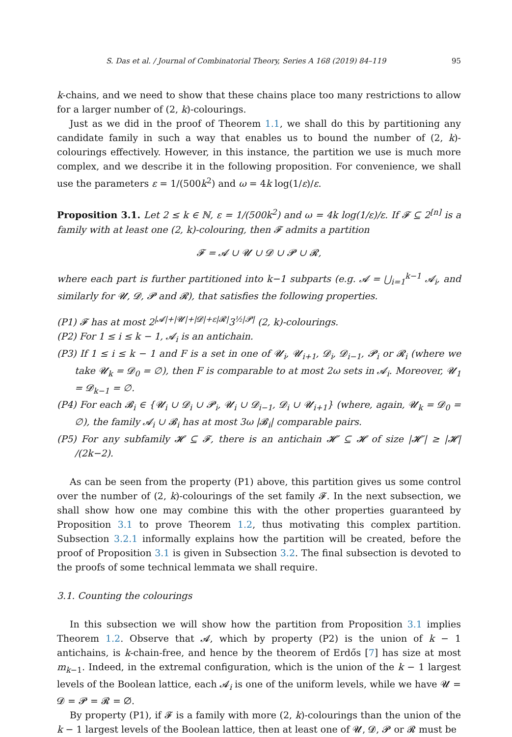S. Das et al. / Journal of Combinatorial Theory, Series A 168 (2019) 84–119 95
k-chains, and we need to show that these chains place too many restrictions to allow for a larger number of (2, k)-colourings.
Just as we did in the proof of Theorem 1.1, we shall do this by partitioning any candidate family in such a way that enables us to bound the number of (2, k)-colourings effectively. However, in this instance, the partition we use is much more complex, and we describe it in the following proposition. For convenience, we shall use the parameters ε = 1/(500k<sup>2</sup>) and ω = 4k log(1/ε)/ε.
Proposition 3.1. Let 2 ≤ k ∈ ℕ, ε = 1/(500k<sup>2</sup>) and ω = 4k log(1/ε)/ε. If 𝓕 ⊆ 2<sup>[n]</sup> is a family with at least one (2, k)-colouring, then 𝓕 admits a partition
𝓕 = 𝓐 ∪ 𝓤 ∪ 𝓓 ∪ 𝓟 ∪ 𝓡,
where each part is further partitioned into k−1 subparts (e.g. 𝓐 = ⋃<sub>i=1</sub><sup>k−1</sup> 𝓐<sub>i</sub>, and similarly for 𝓤, 𝓓, 𝓟 and 𝓡), that satisfies the following properties.
(P1) 𝓕 has at most 2<sup>|𝓐|+|𝓤|+|𝓓|+ε|𝓡|</sup>3<sup>½|𝓟|</sup> (2, k)-colourings.
(P2) For 1 ≤ i ≤ k − 1, 𝓐<sub>i</sub> is an antichain.
(P3) If 1 ≤ i ≤ k − 1 and F is a set in one of 𝓤<sub>i</sub>, 𝓤<sub>i+1</sub>, 𝓓<sub>i</sub>, 𝓓<sub>i−1</sub>, 𝓟<sub>i</sub> or 𝓡<sub>i</sub> (where we take 𝓤<sub>k</sub> = 𝓓<sub>0</sub> = ∅), then F is comparable to at most 2ω sets in 𝓐<sub>i</sub>. Moreover, 𝓤<sub>1</sub> = 𝓓<sub>k−1</sub> = ∅.
(P4) For each 𝓑<sub>i</sub> ∈ {𝓤<sub>i</sub> ∪ 𝓓<sub>i</sub> ∪ 𝓟<sub>i</sub>, 𝓤<sub>i</sub> ∪ 𝓓<sub>i−1</sub>, 𝓓<sub>i</sub> ∪ 𝓤<sub>i+1</sub>} (where, again, 𝓤<sub>k</sub> = 𝓓<sub>0</sub> = ∅), the family 𝓐<sub>i</sub> ∪ 𝓑<sub>i</sub> has at most 3ω |𝓑<sub>i</sub>| comparable pairs.
(P5) For any subfamily 𝓗 ⊆ 𝓕, there is an antichain 𝓗′ ⊆ 𝓗 of size |𝓗′| ≥ |𝓗| /(2k−2).
As can be seen from the property (P1) above, this partition gives us some control over the number of (2, k)-colourings of the set family 𝓕. In the next subsection, we shall show how one may combine this with the other properties guaranteed by Proposition 3.1 to prove Theorem 1.2, thus motivating this complex partition. Subsection 3.2.1 informally explains how the partition will be created, before the proof of Proposition 3.1 is given in Subsection 3.2. The final subsection is devoted to the proofs of some technical lemmata we shall require.
3.1. Counting the colourings
In this subsection we will show how the partition from Proposition 3.1 implies Theorem 1.2. Observe that 𝓐, which by property (P2) is the union of k − 1 antichains, is k-chain-free, and hence by the theorem of Erdős [7] has size at most m<sub>k−1</sub>. Indeed, in the extremal configuration, which is the union of the k − 1 largest levels of the Boolean lattice, each 𝓐<sub>i</sub> is one of the uniform levels, while we have 𝓤 = 𝓓 = 𝓟 = 𝓡 = ∅.
By property (P1), if 𝓕 is a family with more (2, k)-colourings than the union of the k − 1 largest levels of the Boolean lattice, then at least one of 𝓤, 𝓓, 𝓟 or 𝓡 must be